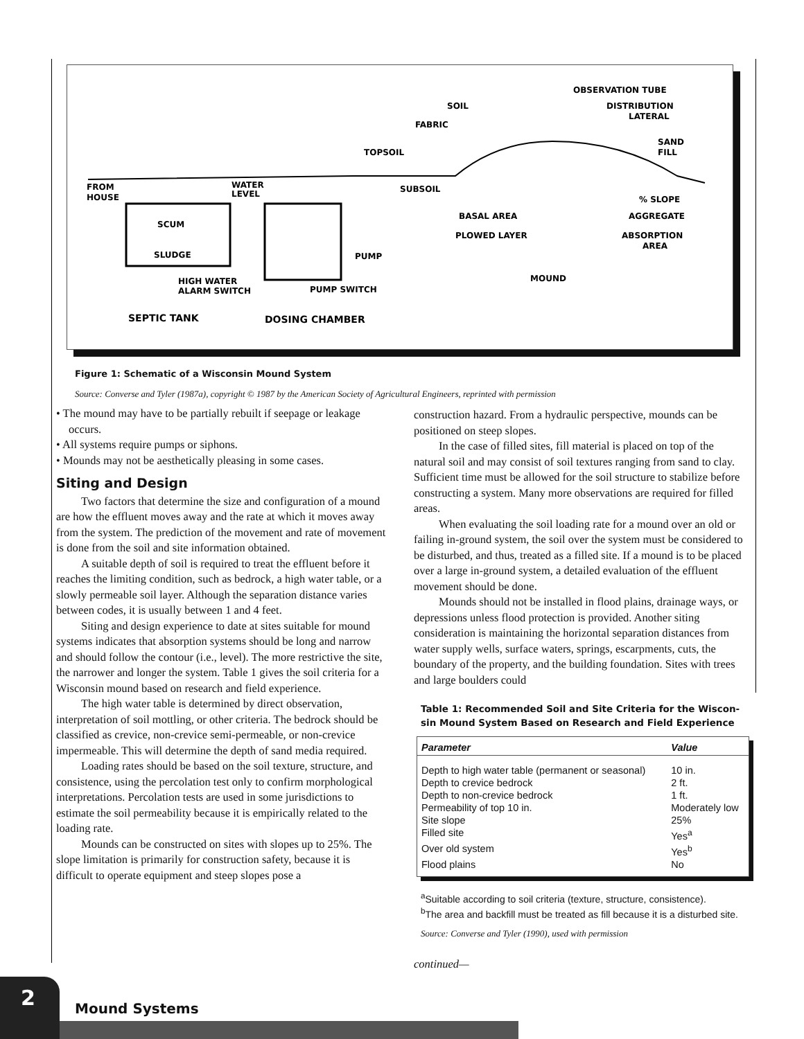OBSERVATION TUBE
SOIL
DISTRIBUTION
LATERAL
FABRIC
SAND
FILL
TOPSOIL
FROM
HOUSE
WATER
LEVEL
SUBSOIL
% SLOPE
BASAL AREA
AGGREGATE
SCUM
PLOWED LAYER
ABSORPTION
AREA
SLUDGE
PUMP
MOUND
HIGH WATER
ALARM SWITCH
PUMP SWITCH
SEPTIC TANK
DOSING CHAMBER
Figure 1: Schematic of a Wisconsin Mound System
Source: Converse and Tyler (1987a), copyright © 1987 by the American Society of Agricultural Engineers, reprinted with permission
• The mound may have to be partially rebuilt if seepage or leakage occurs.
• All systems require pumps or siphons.
• Mounds may not be aesthetically pleasing in some cases.
Siting and Design
Two factors that determine the size and configuration of a mound are how the effluent moves away and the rate at which it moves away from the system. The prediction of the movement and rate of movement is done from the soil and site information obtained.
A suitable depth of soil is required to treat the effluent before it reaches the limiting condition, such as bedrock, a high water table, or a slowly permeable soil layer. Although the separation distance varies between codes, it is usually between 1 and 4 feet.
Siting and design experience to date at sites suitable for mound systems indicates that absorption systems should be long and narrow and should follow the contour (i.e., level). The more restrictive the site, the narrower and longer the system. Table 1 gives the soil criteria for a Wisconsin mound based on research and field experience.
The high water table is determined by direct observation, interpretation of soil mottling, or other criteria. The bedrock should be classified as crevice, non-crevice semi-permeable, or non-crevice impermeable. This will determine the depth of sand media required.
Loading rates should be based on the soil texture, structure, and consistence, using the percolation test only to confirm morphological interpretations. Percolation tests are used in some jurisdictions to estimate the soil permeability because it is empirically related to the loading rate.
Mounds can be constructed on sites with slopes up to 25%. The slope limitation is primarily for construction safety, because it is difficult to operate equipment and steep slopes pose a
construction hazard. From a hydraulic perspective, mounds can be positioned on steep slopes.
In the case of filled sites, fill material is placed on top of the natural soil and may consist of soil textures ranging from sand to clay. Sufficient time must be allowed for the soil structure to stabilize before constructing a system. Many more observations are required for filled areas.
When evaluating the soil loading rate for a mound over an old or failing in-ground system, the soil over the system must be considered to be disturbed, and thus, treated as a filled site. If a mound is to be placed over a large in-ground system, a detailed evaluation of the effluent movement should be done.
Mounds should not be installed in flood plains, drainage ways, or depressions unless flood protection is provided. Another siting consideration is maintaining the horizontal separation distances from water supply wells, surface waters, springs, escarpments, cuts, the boundary of the property, and the building foundation. Sites with trees and large boulders could
Table 1: Recommended Soil and Site Criteria for the Wiscon-sin Mound System Based on Research and Field Experience
| Parameter | Value |
| --- | --- |
| Depth to high water table (permanent or seasonal) | 10 in. |
| Depth to crevice bedrock | 2 ft. |
| Depth to non-crevice bedrock | 1 ft. |
| Permeability of top 10 in. | Moderately low |
| Site slope | 25% |
| Filled site | Yes<sup>a</sup> |
| Over old system | Yes<sup>b</sup> |
| Flood plains | No |
<sup>a</sup> Suitable according to soil criteria (texture, structure, consistence).
<sup>b</sup> The area and backfill must be treated as fill because it is a disturbed site.
Source: Converse and Tyler (1990), used with permission
continued—
2
Mound Systems